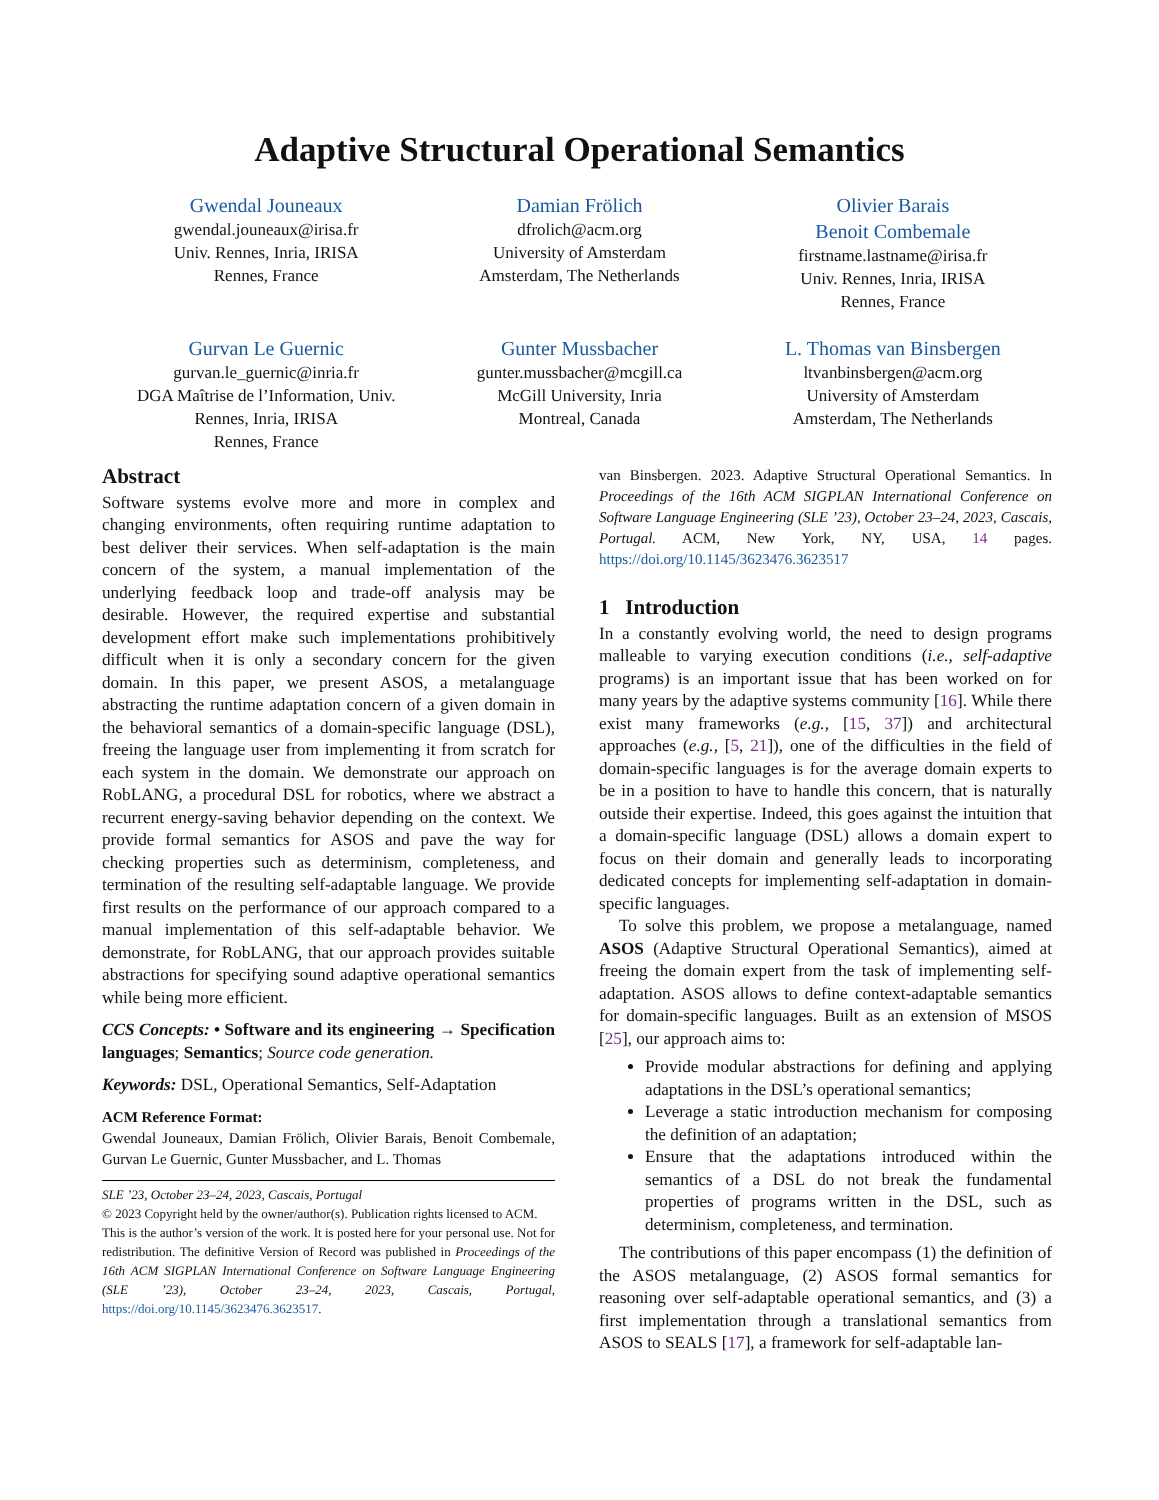Adaptive Structural Operational Semantics
Gwendal Jouneaux
gwendal.jouneaux@irisa.fr
Univ. Rennes, Inria, IRISA
Rennes, France
Damian Frölich
dfrolich@acm.org
University of Amsterdam
Amsterdam, The Netherlands
Olivier Barais
Benoit Combemale
firstname.lastname@irisa.fr
Univ. Rennes, Inria, IRISA
Rennes, France
Gurvan Le Guernic
gurvan.le_guernic@inria.fr
DGA Maîtrise de l’Information, Univ.
Rennes, Inria, IRISA
Rennes, France
Gunter Mussbacher
gunter.mussbacher@mcgill.ca
McGill University, Inria
Montreal, Canada
L. Thomas van Binsbergen
ltvanbinsbergen@acm.org
University of Amsterdam
Amsterdam, The Netherlands
Abstract
Software systems evolve more and more in complex and changing environments, often requiring runtime adaptation to best deliver their services. When self-adaptation is the main concern of the system, a manual implementation of the underlying feedback loop and trade-off analysis may be desirable. However, the required expertise and substantial development effort make such implementations prohibitively difficult when it is only a secondary concern for the given domain. In this paper, we present ASOS, a metalanguage abstracting the runtime adaptation concern of a given domain in the behavioral semantics of a domain-specific language (DSL), freeing the language user from implementing it from scratch for each system in the domain. We demonstrate our approach on RobLANG, a procedural DSL for robotics, where we abstract a recurrent energy-saving behavior depending on the context. We provide formal semantics for ASOS and pave the way for checking properties such as determinism, completeness, and termination of the resulting self-adaptable language. We provide first results on the performance of our approach compared to a manual implementation of this self-adaptable behavior. We demonstrate, for RobLANG, that our approach provides suitable abstractions for specifying sound adaptive operational semantics while being more efficient.
CCS Concepts: • Software and its engineering → Specification languages; Semantics; Source code generation.
Keywords: DSL, Operational Semantics, Self-Adaptation
ACM Reference Format:
Gwendal Jouneaux, Damian Frölich, Olivier Barais, Benoit Combemale, Gurvan Le Guernic, Gunter Mussbacher, and L. Thomas
SLE ’23, October 23–24, 2023, Cascais, Portugal
© 2023 Copyright held by the owner/author(s). Publication rights licensed to ACM.
This is the author’s version of the work. It is posted here for your personal use. Not for redistribution. The definitive Version of Record was published in Proceedings of the 16th ACM SIGPLAN International Conference on Software Language Engineering (SLE ’23), October 23–24, 2023, Cascais, Portugal, https://doi.org/10.1145/3623476.3623517.
van Binsbergen. 2023. Adaptive Structural Operational Semantics. In Proceedings of the 16th ACM SIGPLAN International Conference on Software Language Engineering (SLE ’23), October 23–24, 2023, Cascais, Portugal. ACM, New York, NY, USA, 14 pages. https://doi.org/10.1145/3623476.3623517
1 Introduction
In a constantly evolving world, the need to design programs malleable to varying execution conditions (i.e., self-adaptive programs) is an important issue that has been worked on for many years by the adaptive systems community [16]. While there exist many frameworks (e.g., [15, 37]) and architectural approaches (e.g., [5, 21]), one of the difficulties in the field of domain-specific languages is for the average domain experts to be in a position to have to handle this concern, that is naturally outside their expertise. Indeed, this goes against the intuition that a domain-specific language (DSL) allows a domain expert to focus on their domain and generally leads to incorporating dedicated concepts for implementing self-adaptation in domain-specific languages.
To solve this problem, we propose a metalanguage, named ASOS (Adaptive Structural Operational Semantics), aimed at freeing the domain expert from the task of implementing self-adaptation. ASOS allows to define context-adaptable semantics for domain-specific languages. Built as an extension of MSOS [25], our approach aims to:
Provide modular abstractions for defining and applying adaptations in the DSL’s operational semantics;
Leverage a static introduction mechanism for composing the definition of an adaptation;
Ensure that the adaptations introduced within the semantics of a DSL do not break the fundamental properties of programs written in the DSL, such as determinism, completeness, and termination.
The contributions of this paper encompass (1) the definition of the ASOS metalanguage, (2) ASOS formal semantics for reasoning over self-adaptable operational semantics, and (3) a first implementation through a translational semantics from ASOS to SEALS [17], a framework for self-adaptable lan-